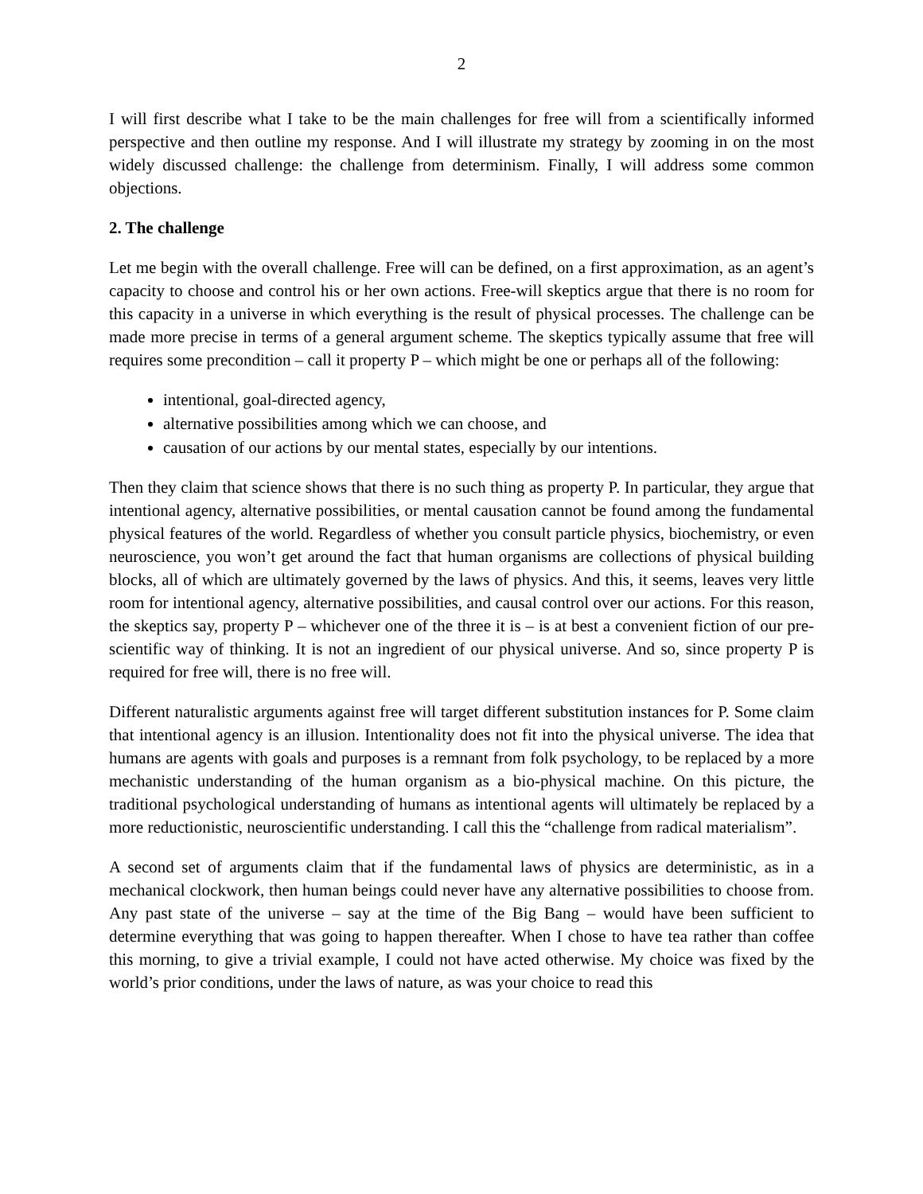2
I will first describe what I take to be the main challenges for free will from a scientifically informed perspective and then outline my response. And I will illustrate my strategy by zooming in on the most widely discussed challenge: the challenge from determinism. Finally, I will address some common objections.
2. The challenge
Let me begin with the overall challenge. Free will can be defined, on a first approximation, as an agent’s capacity to choose and control his or her own actions. Free-will skeptics argue that there is no room for this capacity in a universe in which everything is the result of physical processes. The challenge can be made more precise in terms of a general argument scheme. The skeptics typically assume that free will requires some precondition – call it property P – which might be one or perhaps all of the following:
intentional, goal-directed agency,
alternative possibilities among which we can choose, and
causation of our actions by our mental states, especially by our intentions.
Then they claim that science shows that there is no such thing as property P. In particular, they argue that intentional agency, alternative possibilities, or mental causation cannot be found among the fundamental physical features of the world. Regardless of whether you consult particle physics, biochemistry, or even neuroscience, you won’t get around the fact that human organisms are collections of physical building blocks, all of which are ultimately governed by the laws of physics. And this, it seems, leaves very little room for intentional agency, alternative possibilities, and causal control over our actions. For this reason, the skeptics say, property P – whichever one of the three it is – is at best a convenient fiction of our pre-scientific way of thinking. It is not an ingredient of our physical universe. And so, since property P is required for free will, there is no free will.
Different naturalistic arguments against free will target different substitution instances for P. Some claim that intentional agency is an illusion. Intentionality does not fit into the physical universe. The idea that humans are agents with goals and purposes is a remnant from folk psychology, to be replaced by a more mechanistic understanding of the human organism as a bio-physical machine. On this picture, the traditional psychological understanding of humans as intentional agents will ultimately be replaced by a more reductionistic, neuroscientific understanding. I call this the “challenge from radical materialism”.
A second set of arguments claim that if the fundamental laws of physics are deterministic, as in a mechanical clockwork, then human beings could never have any alternative possibilities to choose from. Any past state of the universe – say at the time of the Big Bang – would have been sufficient to determine everything that was going to happen thereafter. When I chose to have tea rather than coffee this morning, to give a trivial example, I could not have acted otherwise. My choice was fixed by the world’s prior conditions, under the laws of nature, as was your choice to read this